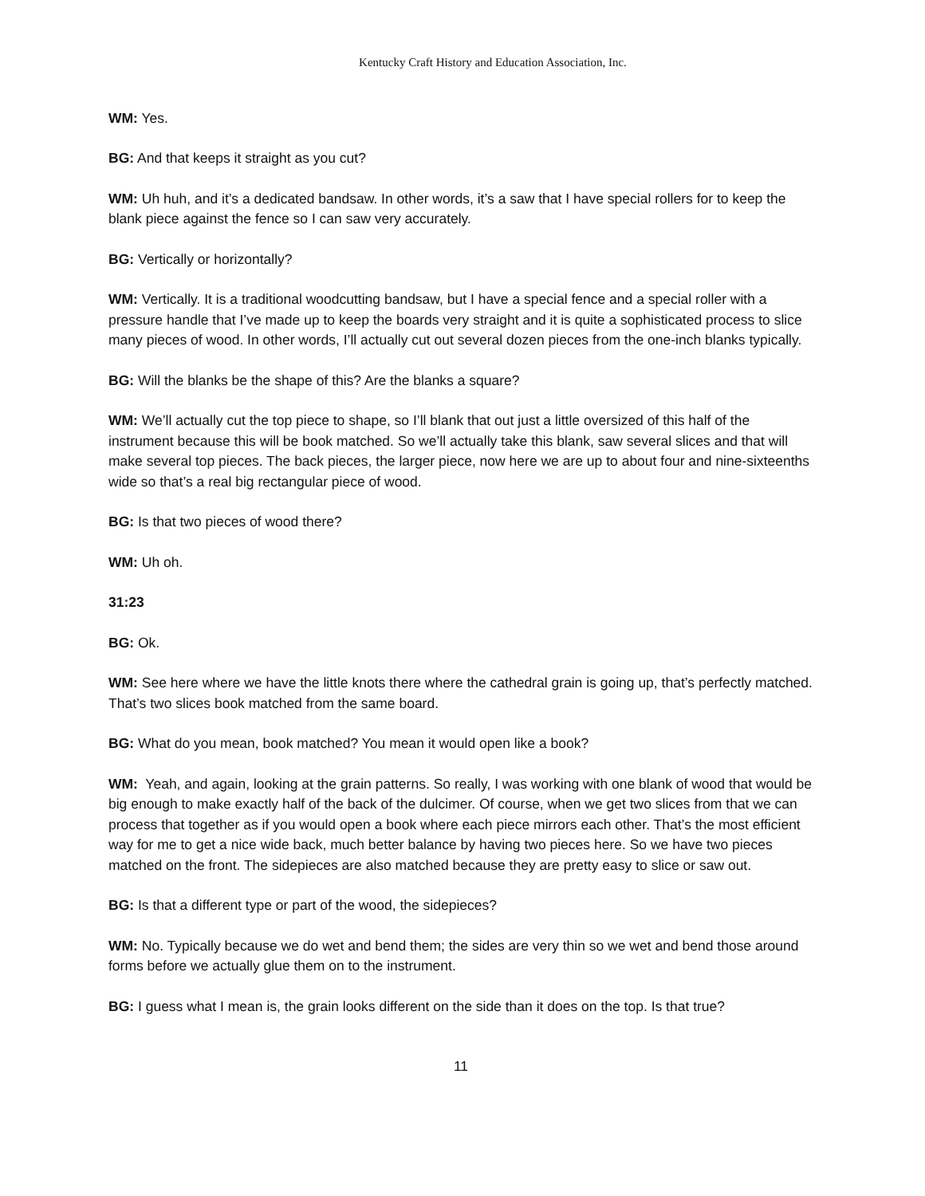Kentucky Craft History and Education Association, Inc.
WM: Yes.
BG: And that keeps it straight as you cut?
WM: Uh huh, and it’s a dedicated bandsaw. In other words, it’s a saw that I have special rollers for to keep the blank piece against the fence so I can saw very accurately.
BG: Vertically or horizontally?
WM: Vertically. It is a traditional woodcutting bandsaw, but I have a special fence and a special roller with a pressure handle that I’ve made up to keep the boards very straight and it is quite a sophisticated process to slice many pieces of wood. In other words, I’ll actually cut out several dozen pieces from the one-inch blanks typically.
BG: Will the blanks be the shape of this? Are the blanks a square?
WM: We’ll actually cut the top piece to shape, so I’ll blank that out just a little oversized of this half of the instrument because this will be book matched. So we’ll actually take this blank, saw several slices and that will make several top pieces. The back pieces, the larger piece, now here we are up to about four and nine-sixteenths wide so that’s a real big rectangular piece of wood.
BG: Is that two pieces of wood there?
WM: Uh oh.
31:23
BG: Ok.
WM: See here where we have the little knots there where the cathedral grain is going up, that’s perfectly matched. That’s two slices book matched from the same board.
BG: What do you mean, book matched? You mean it would open like a book?
WM: Yeah, and again, looking at the grain patterns. So really, I was working with one blank of wood that would be big enough to make exactly half of the back of the dulcimer. Of course, when we get two slices from that we can process that together as if you would open a book where each piece mirrors each other. That’s the most efficient way for me to get a nice wide back, much better balance by having two pieces here. So we have two pieces matched on the front. The sidepieces are also matched because they are pretty easy to slice or saw out.
BG: Is that a different type or part of the wood, the sidepieces?
WM: No. Typically because we do wet and bend them; the sides are very thin so we wet and bend those around forms before we actually glue them on to the instrument.
BG: I guess what I mean is, the grain looks different on the side than it does on the top. Is that true?
11